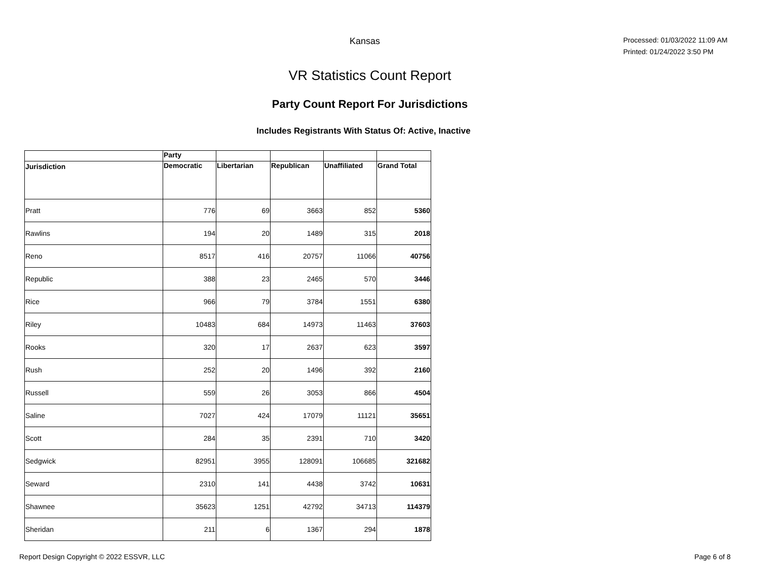Kansas
Processed: 01/03/2022 11:09 AM
Printed: 01/24/2022 3:50 PM
VR Statistics Count Report
Party Count Report For Jurisdictions
Includes Registrants With Status Of: Active, Inactive
| | Party | | | | |
| --- | --- | --- | --- | --- | --- |
| Jurisdiction | Democratic | Libertarian | Republican | Unaffiliated | Grand Total |
| Pratt | 776 | 69 | 3663 | 852 | 5360 |
| Rawlins | 194 | 20 | 1489 | 315 | 2018 |
| Reno | 8517 | 416 | 20757 | 11066 | 40756 |
| Republic | 388 | 23 | 2465 | 570 | 3446 |
| Rice | 966 | 79 | 3784 | 1551 | 6380 |
| Riley | 10483 | 684 | 14973 | 11463 | 37603 |
| Rooks | 320 | 17 | 2637 | 623 | 3597 |
| Rush | 252 | 20 | 1496 | 392 | 2160 |
| Russell | 559 | 26 | 3053 | 866 | 4504 |
| Saline | 7027 | 424 | 17079 | 11121 | 35651 |
| Scott | 284 | 35 | 2391 | 710 | 3420 |
| Sedgwick | 82951 | 3955 | 128091 | 106685 | 321682 |
| Seward | 2310 | 141 | 4438 | 3742 | 10631 |
| Shawnee | 35623 | 1251 | 42792 | 34713 | 114379 |
| Sheridan | 211 | 6 | 1367 | 294 | 1878 |
Report Design Copyright © 2022 ESSVR, LLC Page 6 of 8